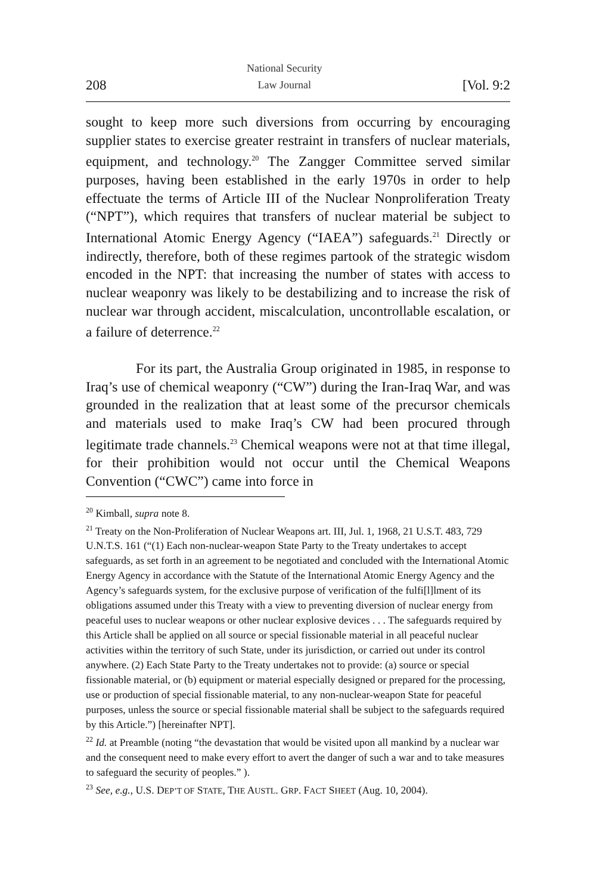208 National Security
Law Journal [Vol. 9:2
sought to keep more such diversions from occurring by encouraging supplier states to exercise greater restraint in transfers of nuclear materials, equipment, and technology.<sup>20</sup> The Zangger Committee served similar purposes, having been established in the early 1970s in order to help effectuate the terms of Article III of the Nuclear Nonproliferation Treaty (“NPT”), which requires that transfers of nuclear material be subject to International Atomic Energy Agency (“IAEA”) safeguards.<sup>21</sup> Directly or indirectly, therefore, both of these regimes partook of the strategic wisdom encoded in the NPT: that increasing the number of states with access to nuclear weaponry was likely to be destabilizing and to increase the risk of nuclear war through accident, miscalculation, uncontrollable escalation, or a failure of deterrence.<sup>22</sup>
For its part, the Australia Group originated in 1985, in response to Iraq’s use of chemical weaponry (“CW”) during the Iran-Iraq War, and was grounded in the realization that at least some of the precursor chemicals and materials used to make Iraq’s CW had been procured through legitimate trade channels.<sup>23</sup> Chemical weapons were not at that time illegal, for their prohibition would not occur until the Chemical Weapons Convention (“CWC”) came into force in
<sup>20</sup> Kimball, supra note 8.
<sup>21</sup> Treaty on the Non-Proliferation of Nuclear Weapons art. III, Jul. 1, 1968, 21 U.S.T. 483, 729 U.N.T.S. 161 (“(1) Each non-nuclear-weapon State Party to the Treaty undertakes to accept safeguards, as set forth in an agreement to be negotiated and concluded with the International Atomic Energy Agency in accordance with the Statute of the International Atomic Energy Agency and the Agency’s safeguards system, for the exclusive purpose of verification of the fulfi[l]lment of its obligations assumed under this Treaty with a view to preventing diversion of nuclear energy from peaceful uses to nuclear weapons or other nuclear explosive devices . . . The safeguards required by this Article shall be applied on all source or special fissionable material in all peaceful nuclear activities within the territory of such State, under its jurisdiction, or carried out under its control anywhere. (2) Each State Party to the Treaty undertakes not to provide: (a) source or special fissionable material, or (b) equipment or material especially designed or prepared for the processing, use or production of special fissionable material, to any non-nuclear-weapon State for peaceful purposes, unless the source or special fissionable material shall be subject to the safeguards required by this Article.”) [hereinafter NPT].
<sup>22</sup> Id. at Preamble (noting “the devastation that would be visited upon all mankind by a nuclear war and the consequent need to make every effort to avert the danger of such a war and to take measures to safeguard the security of peoples.” ).
<sup>23</sup> See, e.g., U.S. DEP’T OF STATE, THE AUSTL. GRP. FACT SHEET (Aug. 10, 2004).